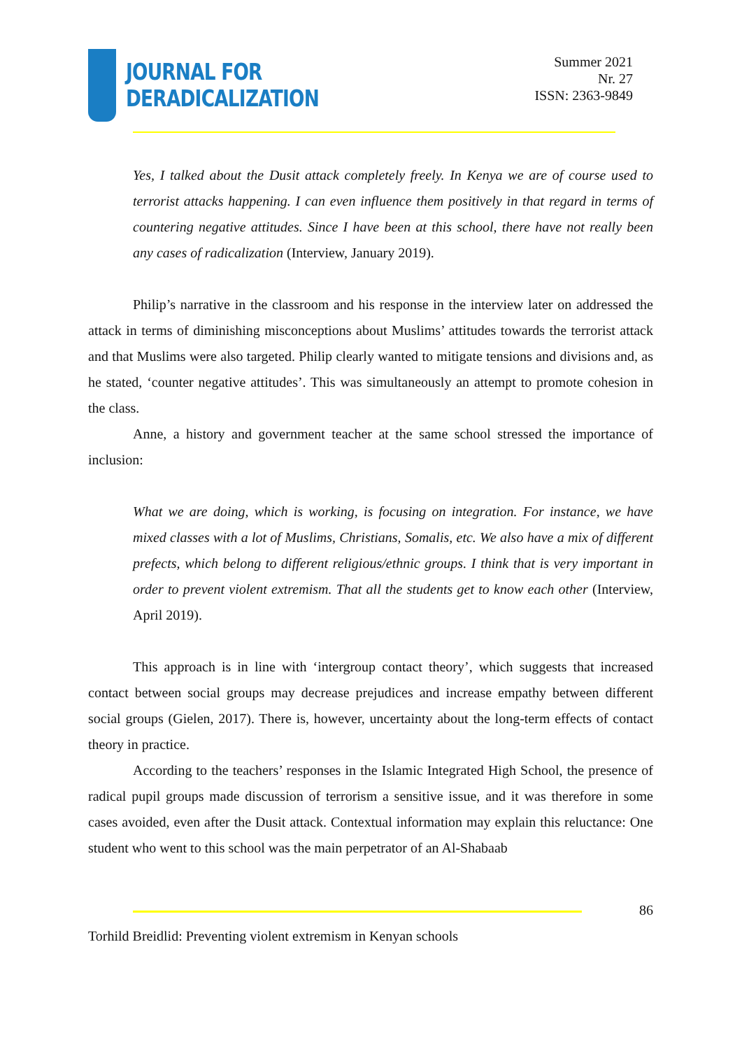JOURNAL FOR
DERADICALIZATION
Summer 2021
Nr. 27
ISSN: 2363-9849
Yes, I talked about the Dusit attack completely freely. In Kenya we are of course used to terrorist attacks happening. I can even influence them positively in that regard in terms of countering negative attitudes. Since I have been at this school, there have not really been any cases of radicalization (Interview, January 2019).
Philip’s narrative in the classroom and his response in the interview later on addressed the attack in terms of diminishing misconceptions about Muslims’ attitudes towards the terrorist attack and that Muslims were also targeted. Philip clearly wanted to mitigate tensions and divisions and, as he stated, ‘counter negative attitudes’. This was simultaneously an attempt to promote cohesion in the class.
Anne, a history and government teacher at the same school stressed the importance of inclusion:
What we are doing, which is working, is focusing on integration. For instance, we have mixed classes with a lot of Muslims, Christians, Somalis, etc. We also have a mix of different prefects, which belong to different religious/ethnic groups. I think that is very important in order to prevent violent extremism. That all the students get to know each other (Interview, April 2019).
This approach is in line with ‘intergroup contact theory’, which suggests that increased contact between social groups may decrease prejudices and increase empathy between different social groups (Gielen, 2017). There is, however, uncertainty about the long-term effects of contact theory in practice.
According to the teachers’ responses in the Islamic Integrated High School, the presence of radical pupil groups made discussion of terrorism a sensitive issue, and it was therefore in some cases avoided, even after the Dusit attack. Contextual information may explain this reluctance: One student who went to this school was the main perpetrator of an Al-Shabaab
86
Torhild Breidlid: Preventing violent extremism in Kenyan schools